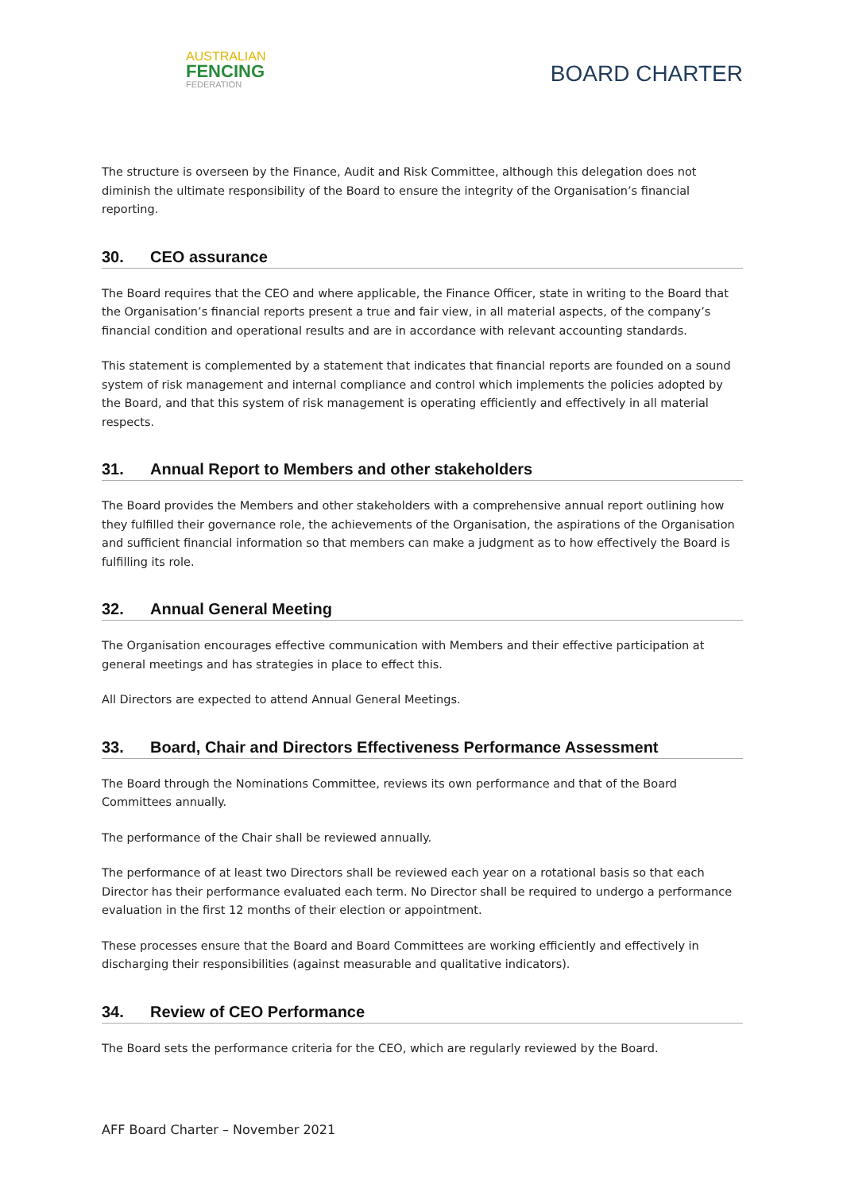AUSTRALIAN
FENCING
FEDERATION
BOARD CHARTER
The structure is overseen by the Finance, Audit and Risk Committee, although this delegation does not diminish the ultimate responsibility of the Board to ensure the integrity of the Organisation’s financial reporting.
30. CEO assurance
The Board requires that the CEO and where applicable, the Finance Officer, state in writing to the Board that the Organisation’s financial reports present a true and fair view, in all material aspects, of the company’s financial condition and operational results and are in accordance with relevant accounting standards.
This statement is complemented by a statement that indicates that financial reports are founded on a sound system of risk management and internal compliance and control which implements the policies adopted by the Board, and that this system of risk management is operating efficiently and effectively in all material respects.
31. Annual Report to Members and other stakeholders
The Board provides the Members and other stakeholders with a comprehensive annual report outlining how they fulfilled their governance role, the achievements of the Organisation, the aspirations of the Organisation and sufficient financial information so that members can make a judgment as to how effectively the Board is fulfilling its role.
32. Annual General Meeting
The Organisation encourages effective communication with Members and their effective participation at general meetings and has strategies in place to effect this.
All Directors are expected to attend Annual General Meetings.
33. Board, Chair and Directors Effectiveness Performance Assessment
The Board through the Nominations Committee, reviews its own performance and that of the Board Committees annually.
The performance of the Chair shall be reviewed annually.
The performance of at least two Directors shall be reviewed each year on a rotational basis so that each Director has their performance evaluated each term. No Director shall be required to undergo a performance evaluation in the first 12 months of their election or appointment.
These processes ensure that the Board and Board Committees are working efficiently and effectively in discharging their responsibilities (against measurable and qualitative indicators).
34. Review of CEO Performance
The Board sets the performance criteria for the CEO, which are regularly reviewed by the Board.
AFF Board Charter – November 2021